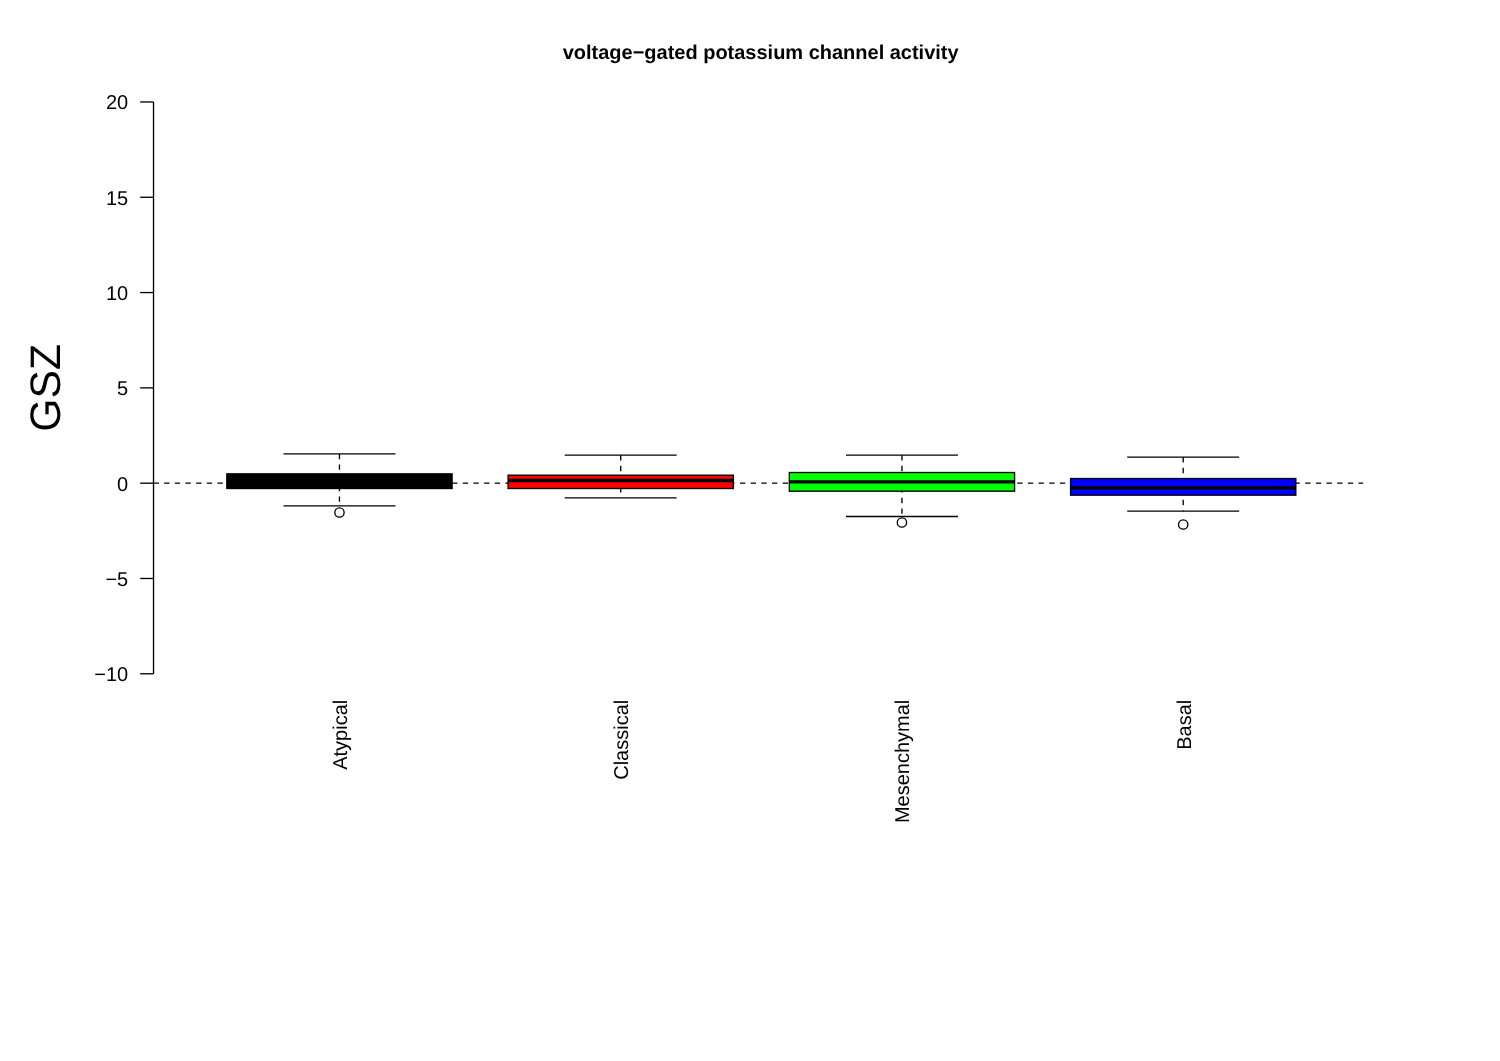voltage−gated potassium channel activity
20
15
10
5
0
−5
−10
GSZ
Atypical
Classical
Mesenchymal
Basal